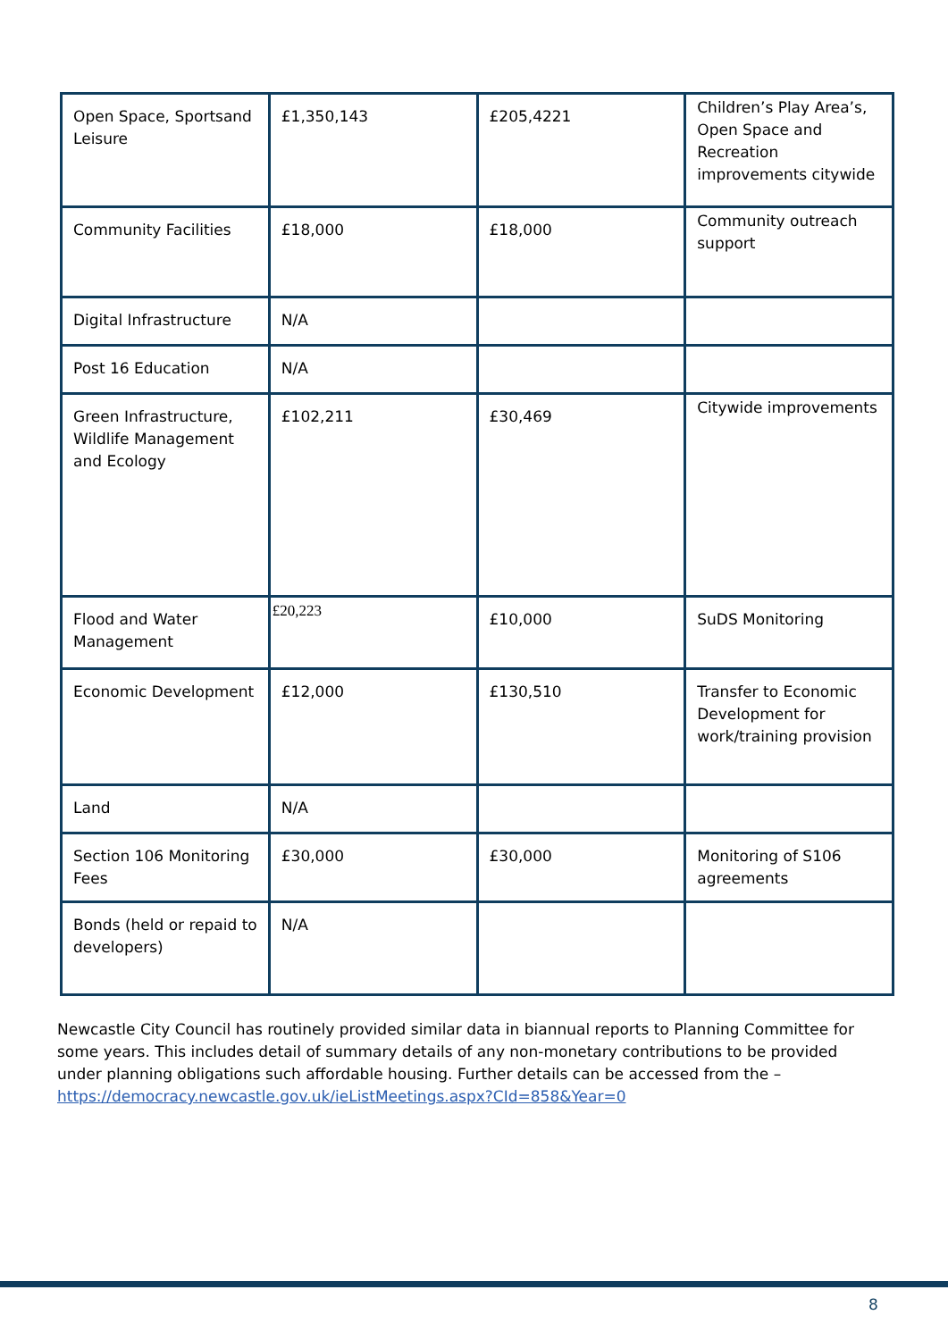| Open Space, Sportsand Leisure | £1,350,143 | £205,4221 | Children’s Play Area’s, Open Space and Recreation improvements citywide |
| Community Facilities | £18,000 | £18,000 | Community outreach support |
| Digital Infrastructure | N/A | | |
| Post 16 Education | N/A | | |
| Green Infrastructure, Wildlife Management and Ecology | £102,211 | £30,469 | Citywide improvements |
| Flood and Water Management | £20,223 | £10,000 | SuDS Monitoring |
| Economic Development | £12,000 | £130,510 | Transfer to Economic Development for work/training provision |
| Land | N/A | | |
| Section 106 Monitoring Fees | £30,000 | £30,000 | Monitoring of S106 agreements |
| Bonds (held or repaid to developers) | N/A | | |
Newcastle City Council has routinely provided similar data in biannual reports to Planning Committee for some years. This includes detail of summary details of any non-monetary contributions to be provided under planning obligations such affordable housing. Further details can be accessed from the –
https://democracy.newcastle.gov.uk/ieListMeetings.aspx?CId=858&Year=0
8